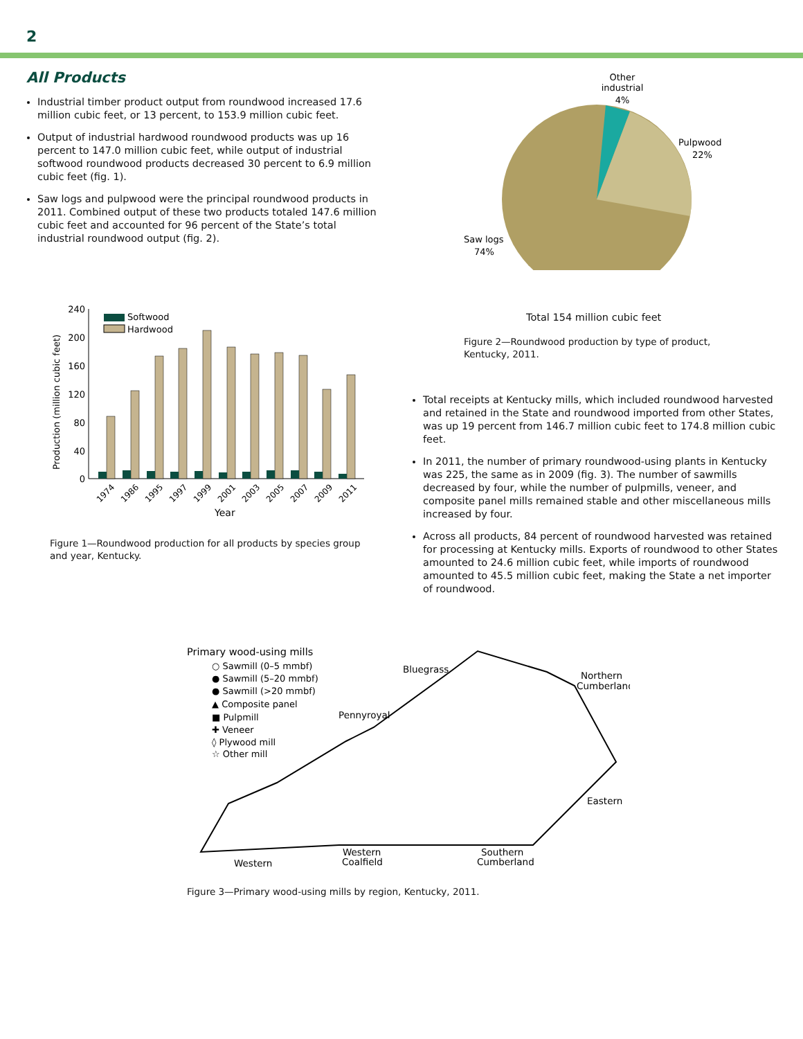2
All Products
Industrial timber product output from roundwood increased 17.6 million cubic feet, or 13 percent, to 153.9 million cubic feet.
Output of industrial hardwood roundwood products was up 16 percent to 147.0 million cubic feet, while output of industrial softwood roundwood products decreased 30 percent to 6.9 million cubic feet (fig. 1).
Saw logs and pulpwood were the principal roundwood products in 2011. Combined output of these two products totaled 147.6 million cubic feet and accounted for 96 percent of the State’s total industrial roundwood output (fig. 2).
Other
industrial
4%
Pulpwood
22%
Saw logs
74%
Total 154 million cubic feet
Figure 2—Roundwood production by type of product, Kentucky, 2011.
Production (million cubic feet)
0
40
80
120
160
200
240
Softwood
Hardwood
1974
1986
1995
1997
1999
2001
2003
2005
2007
2009
2011
Year
Figure 1—Roundwood production for all products by species group and year, Kentucky.
Total receipts at Kentucky mills, which included roundwood harvested and retained in the State and roundwood imported from other States, was up 19 percent from 146.7 million cubic feet to 174.8 million cubic feet.
In 2011, the number of primary roundwood-using plants in Kentucky was 225, the same as in 2009 (fig. 3). The number of sawmills decreased by four, while the number of pulpmills, veneer, and composite panel mills remained stable and other miscellaneous mills increased by four.
Across all products, 84 percent of roundwood harvested was retained for processing at Kentucky mills. Exports of roundwood to other States amounted to 24.6 million cubic feet, while imports of roundwood amounted to 45.5 million cubic feet, making the State a net importer of roundwood.
Primary wood-using mills
○ Sawmill (0–5 mmbf)
● Sawmill (5–20 mmbf)
● Sawmill (>20 mmbf)
▲ Composite panel
■ Pulpmill
✚ Veneer
◊ Plywood mill
☆ Other mill
Bluegrass
Northern
Cumberland
Pennyroyal
Eastern
Western
Coalfield
Southern
Cumberland
Western
Figure 3—Primary wood-using mills by region, Kentucky, 2011.